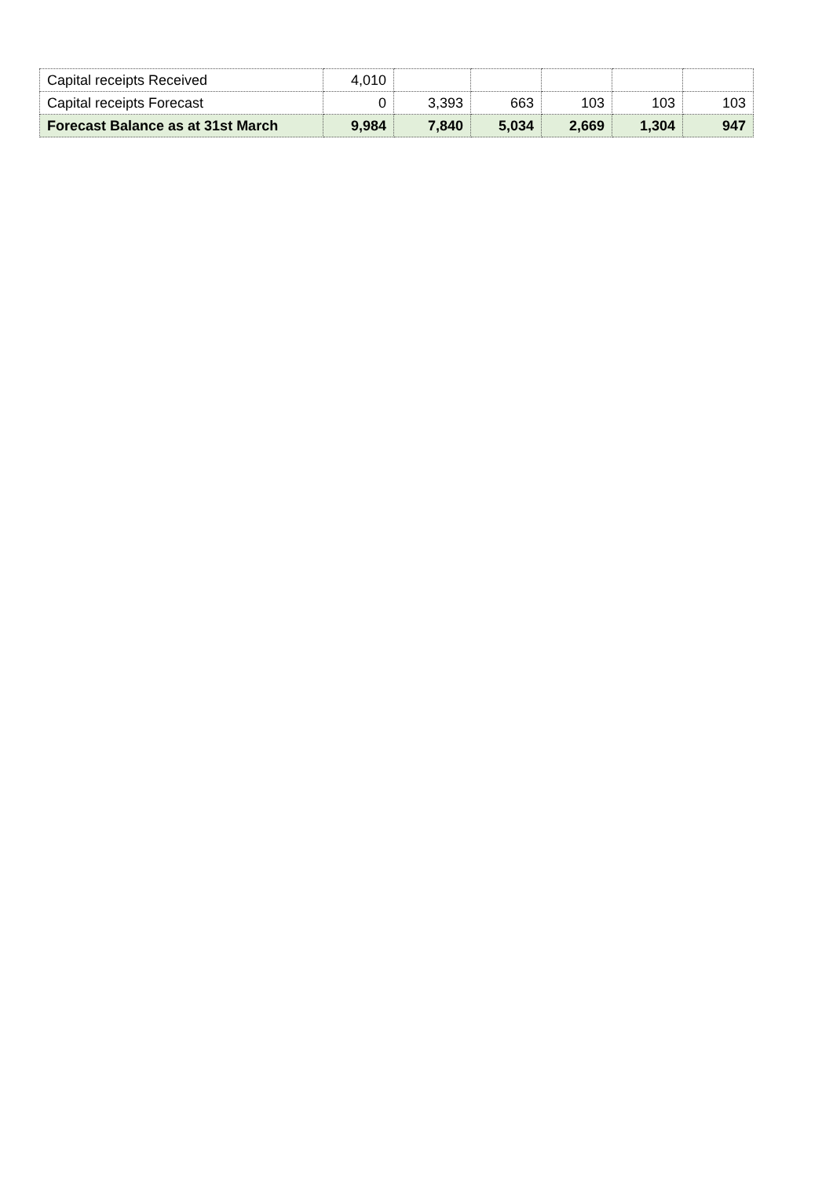| Capital receipts Received | 4,010 | | | | | |
| Capital receipts Forecast | 0 | 3,393 | 663 | 103 | 103 | 103 |
| Forecast Balance as at 31st March | 9,984 | 7,840 | 5,034 | 2,669 | 1,304 | 947 |